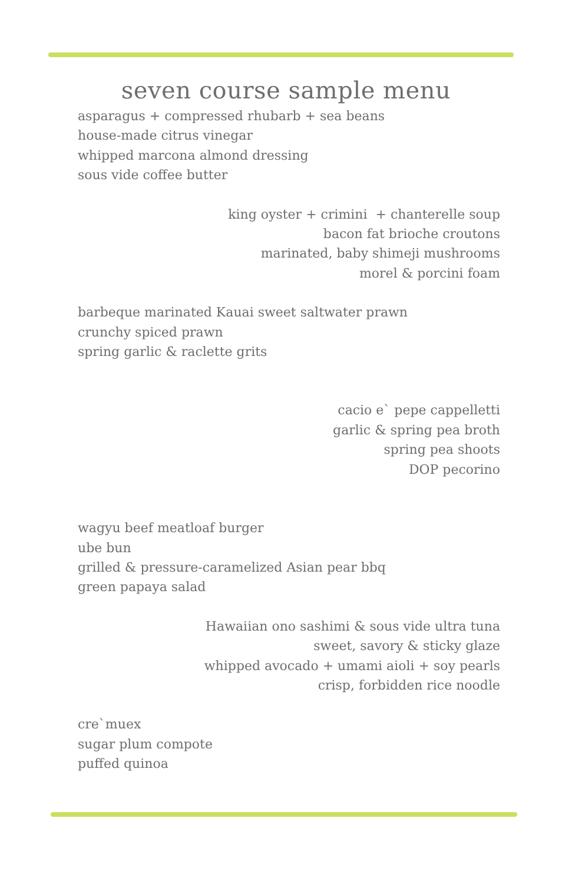seven course sample menu
asparagus + compressed rhubarb + sea beans
house-made citrus vinegar
whipped marcona almond dressing
sous vide coffee butter
king oyster + crimini + chanterelle soup
bacon fat brioche croutons
marinated, baby shimeji mushrooms
morel & porcini foam
barbeque marinated Kauai sweet saltwater prawn
crunchy spiced prawn
spring garlic & raclette grits
cacio e` pepe cappelletti
garlic & spring pea broth
spring pea shoots
DOP pecorino
wagyu beef meatloaf burger
ube bun
grilled & pressure-caramelized Asian pear bbq
green papaya salad
Hawaiian ono sashimi & sous vide ultra tuna
sweet, savory & sticky glaze
whipped avocado + umami aioli + soy pearls
crisp, forbidden rice noodle
cre`muex
sugar plum compote
puffed quinoa